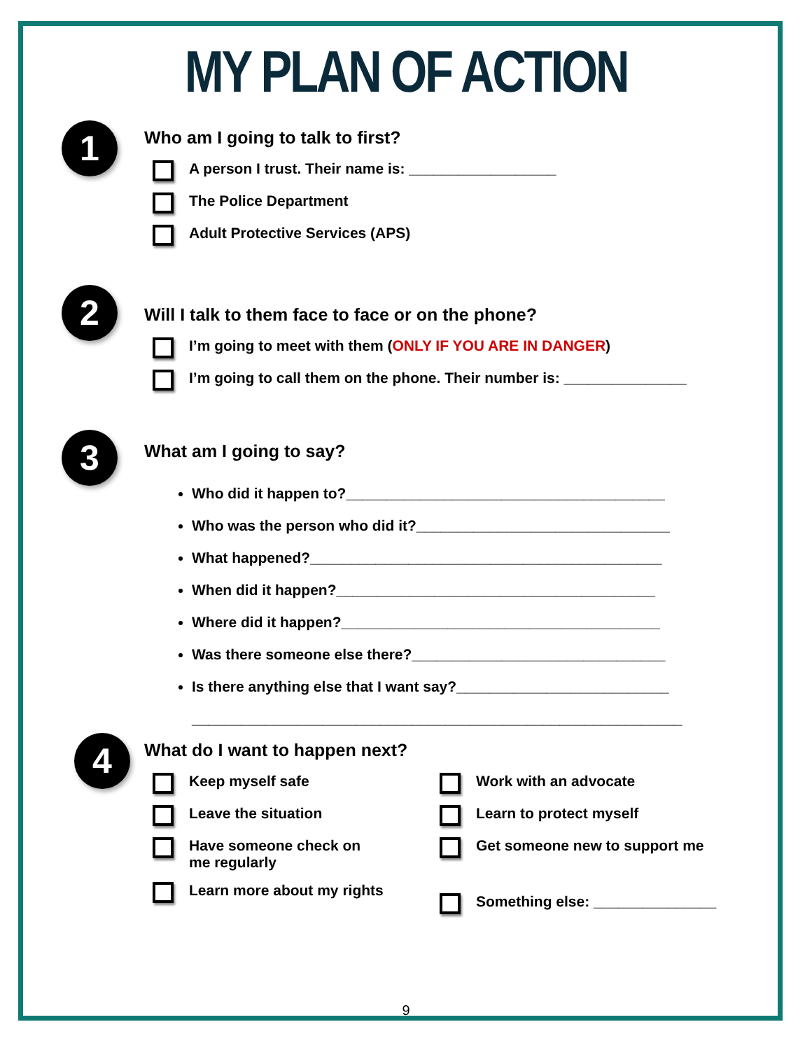MY PLAN OF ACTION
1
Who am I going to talk to first?
A person I trust. Their name is: __________________
The Police Department
Adult Protective Services (APS)
2
Will I talk to them face to face or on the phone?
I’m going to meet with them (ONLY IF YOU ARE IN DANGER)
I’m going to call them on the phone. Their number is: _______________
3
What am I going to say?
Who did it happen to?_______________________________________
Who was the person who did it?_______________________________
What happened?___________________________________________
When did it happen?_______________________________________
Where did it happen?_______________________________________
Was there someone else there?_______________________________
Is there anything else that I want say?__________________________
____________________________________________________________
4
What do I want to happen next?
Keep myself safe
Leave the situation
Have someone check on
me regularly
Learn more about my rights
Work with an advocate
Learn to protect myself
Get someone new to support me
Something else: _______________
9